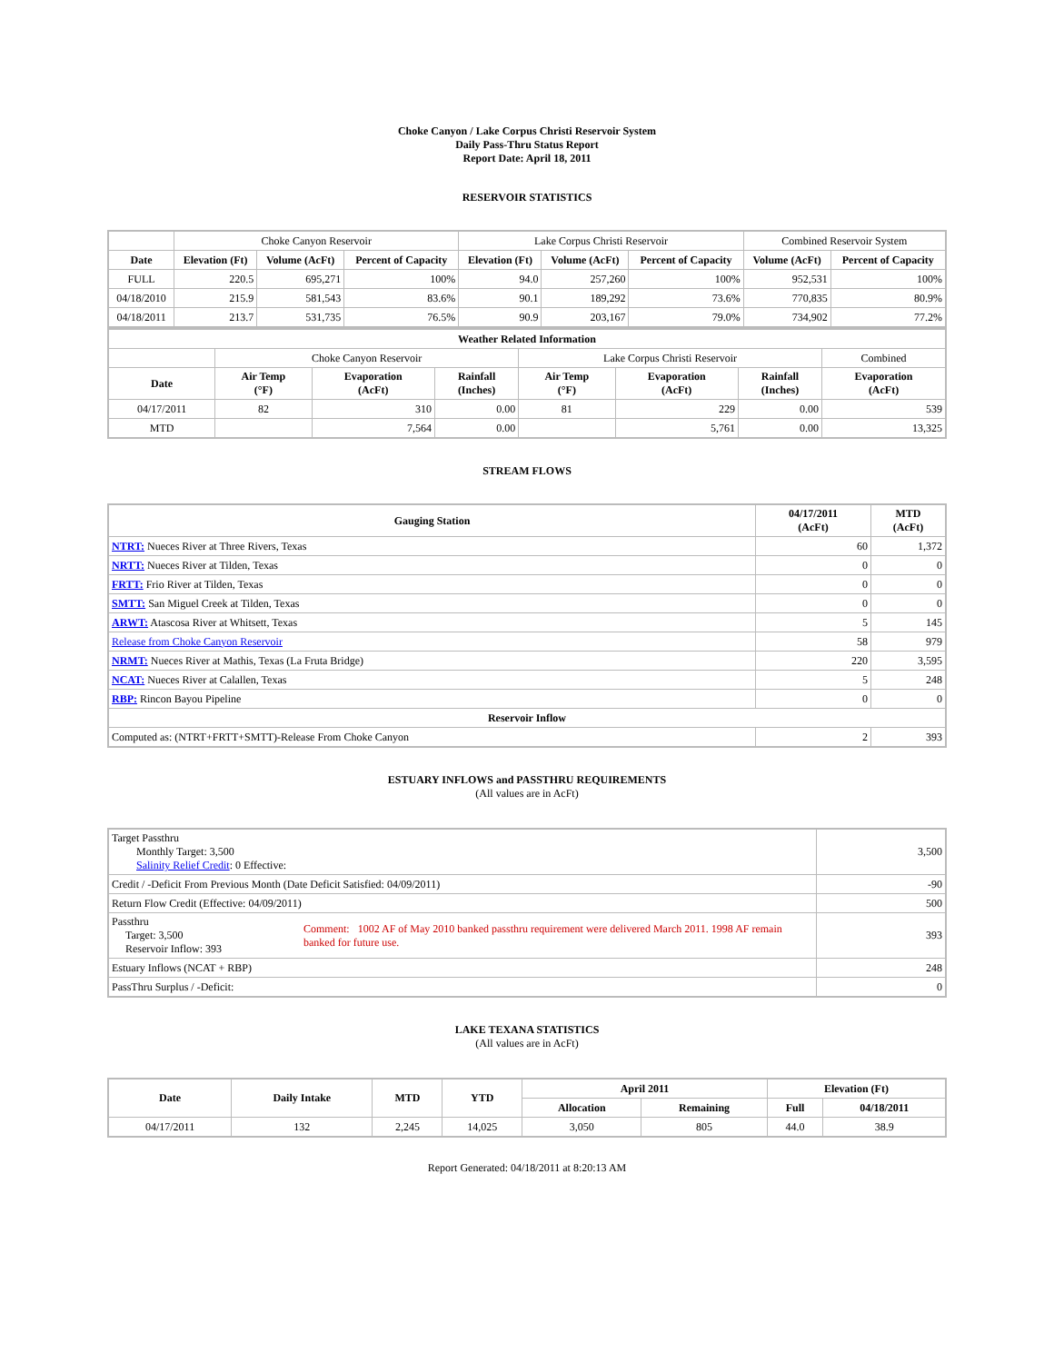Choke Canyon / Lake Corpus Christi Reservoir System
Daily Pass-Thru Status Report
Report Date: April 18, 2011
RESERVOIR STATISTICS
| | Choke Canyon Reservoir | | | Lake Corpus Christi Reservoir | | | Combined Reservoir System | |
| Date | Elevation (Ft) | Volume (AcFt) | Percent of Capacity | Elevation (Ft) | Volume (AcFt) | Percent of Capacity | Volume (AcFt) | Percent of Capacity |
| FULL | 220.5 | 695,271 | 100% | 94.0 | 257,260 | 100% | 952,531 | 100% |
| 04/18/2010 | 215.9 | 581,543 | 83.6% | 90.1 | 189,292 | 73.6% | 770,835 | 80.9% |
| 04/18/2011 | 213.7 | 531,735 | 76.5% | 90.9 | 203,167 | 79.0% | 734,902 | 77.2% |
| Weather Related Information | | | | | | | | |
| --- | --- | --- | --- | --- | --- | --- | --- | --- |
| | Choke Canyon Reservoir | | | Lake Corpus Christi Reservoir | | | | Combined |
| Date | Air Temp (°F) | Evaporation (AcFt) | Rainfall (Inches) | Air Temp (°F) | Evaporation (AcFt) | Rainfall (Inches) | Evaporation (AcFt) | |
| 04/17/2011 | 82 | 310 | 0.00 | 81 | 229 | 0.00 | 539 | |
| MTD | | 7,564 | 0.00 | | 5,761 | 0.00 | 13,325 | |
STREAM FLOWS
| Gauging Station | 04/17/2011 (AcFt) | MTD (AcFt) |
| --- | --- | --- |
| NTRT: Nueces River at Three Rivers, Texas | 60 | 1,372 |
| NRTT: Nueces River at Tilden, Texas | 0 | 0 |
| FRTT: Frio River at Tilden, Texas | 0 | 0 |
| SMTT: San Miguel Creek at Tilden, Texas | 0 | 0 |
| ARWT: Atascosa River at Whitsett, Texas | 5 | 145 |
| Release from Choke Canyon Reservoir | 58 | 979 |
| NRMT: Nueces River at Mathis, Texas (La Fruta Bridge) | 220 | 3,595 |
| NCAT: Nueces River at Calallen, Texas | 5 | 248 |
| RBP: Rincon Bayou Pipeline | 0 | 0 |
| Reservoir Inflow | | |
| Computed as: (NTRT+FRTT+SMTT)-Release From Choke Canyon | 2 | 393 |
ESTUARY INFLOWS and PASSTHRU REQUIREMENTS
(All values are in AcFt)
| Target Passthru Monthly Target: 3,500 Salinity Relief Credit : 0 Effective: | | 3,500 |
| Credit / -Deficit From Previous Month (Date Deficit Satisfied: 04/09/2011) | | -90 |
| Return Flow Credit (Effective: 04/09/2011) | | 500 |
| Passthru Target: 3,500 Reservoir Inflow: 393 | Comment: 1002 AF of May 2010 banked passthru requirement were delivered March 2011. 1998 AF remain banked for future use. | 393 |
| Estuary Inflows (NCAT + RBP) | | 248 |
| PassThru Surplus / -Deficit: | | 0 |
LAKE TEXANA STATISTICS
(All values are in AcFt)
| Date | Daily Intake | MTD | YTD | April 2011 | | Elevation (Ft) | |
| --- | --- | --- | --- | --- | --- | --- | --- |
| | | | | Allocation | Remaining | Full | 04/18/2011 |
| 04/17/2011 | 132 | 2,245 | 14,025 | 3,050 | 805 | 44.0 | 38.9 |
Report Generated: 04/18/2011 at 8:20:13 AM